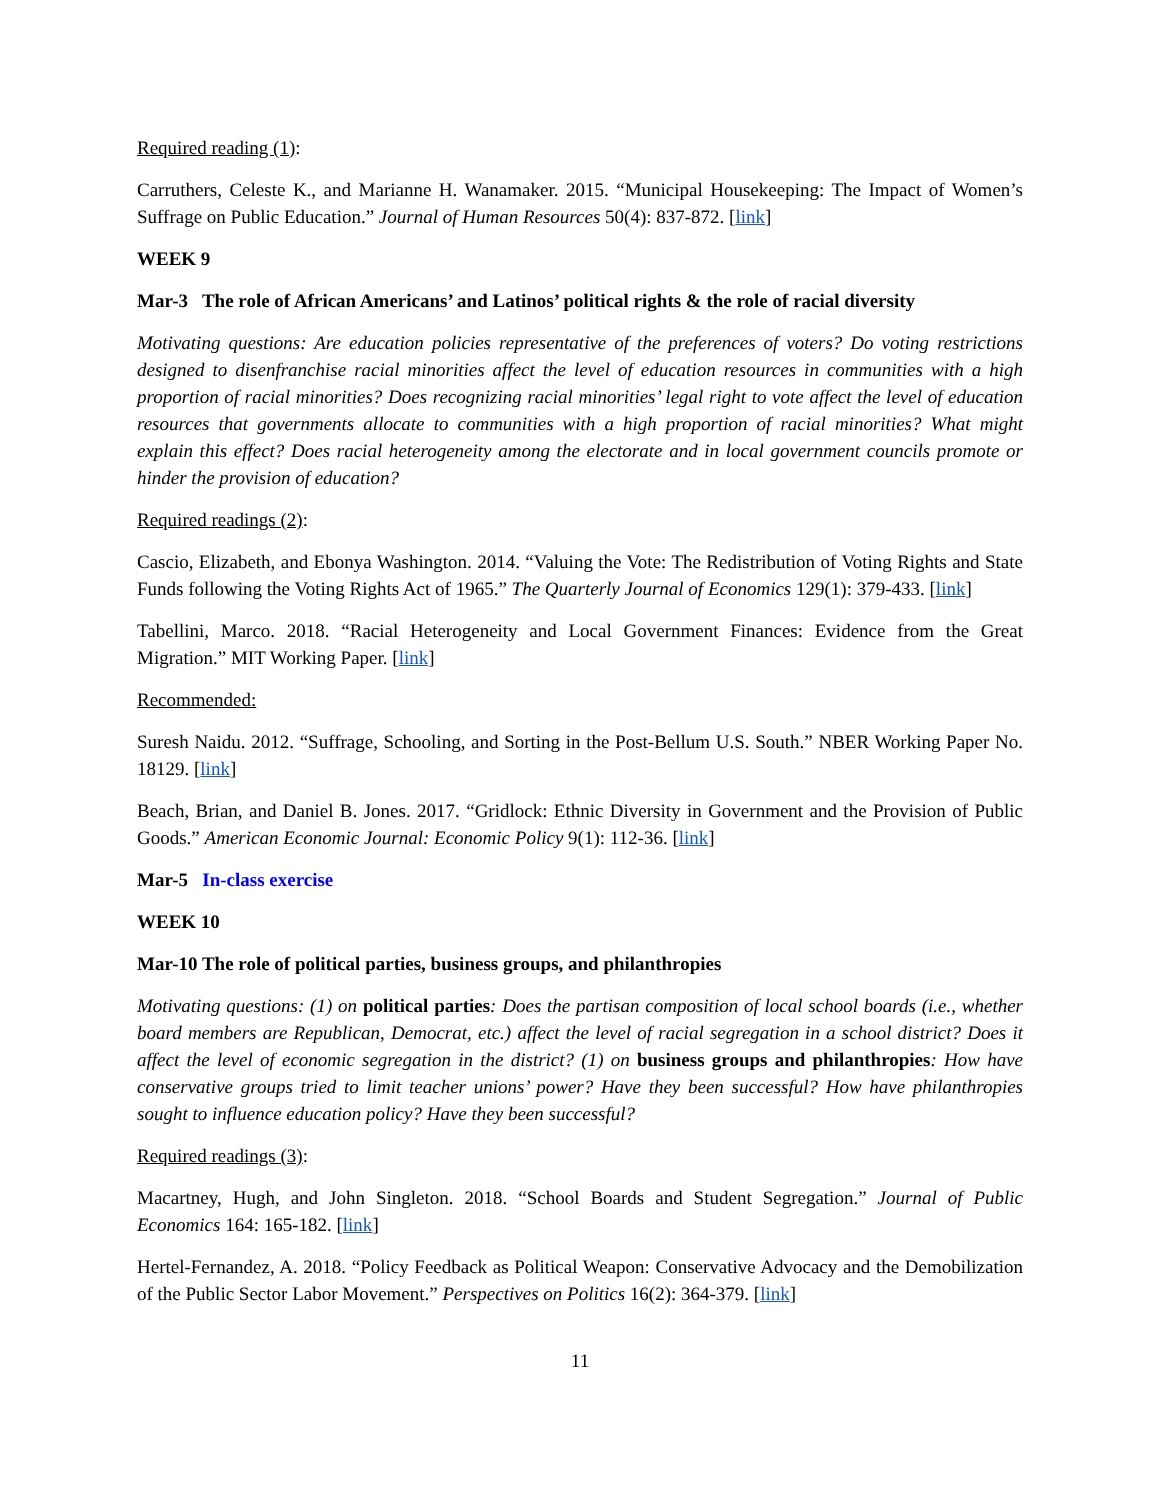Required reading (1):
Carruthers, Celeste K., and Marianne H. Wanamaker. 2015. “Municipal Housekeeping: The Impact of Women’s Suffrage on Public Education.” Journal of Human Resources 50(4): 837-872. [link]
WEEK 9
Mar-3 The role of African Americans’ and Latinos’ political rights & the role of racial diversity
Motivating questions: Are education policies representative of the preferences of voters? Do voting restrictions designed to disenfranchise racial minorities affect the level of education resources in communities with a high proportion of racial minorities? Does recognizing racial minorities’ legal right to vote affect the level of education resources that governments allocate to communities with a high proportion of racial minorities? What might explain this effect? Does racial heterogeneity among the electorate and in local government councils promote or hinder the provision of education?
Required readings (2):
Cascio, Elizabeth, and Ebonya Washington. 2014. “Valuing the Vote: The Redistribution of Voting Rights and State Funds following the Voting Rights Act of 1965.” The Quarterly Journal of Economics 129(1): 379-433. [link]
Tabellini, Marco. 2018. “Racial Heterogeneity and Local Government Finances: Evidence from the Great Migration.” MIT Working Paper. [link]
Recommended:
Suresh Naidu. 2012. “Suffrage, Schooling, and Sorting in the Post-Bellum U.S. South.” NBER Working Paper No. 18129. [link]
Beach, Brian, and Daniel B. Jones. 2017. “Gridlock: Ethnic Diversity in Government and the Provision of Public Goods.” American Economic Journal: Economic Policy 9(1): 112-36. [link]
Mar-5 In-class exercise
WEEK 10
Mar-10 The role of political parties, business groups, and philanthropies
Motivating questions: (1) on political parties: Does the partisan composition of local school boards (i.e., whether board members are Republican, Democrat, etc.) affect the level of racial segregation in a school district? Does it affect the level of economic segregation in the district? (1) on business groups and philanthropies: How have conservative groups tried to limit teacher unions’ power? Have they been successful? How have philanthropies sought to influence education policy? Have they been successful?
Required readings (3):
Macartney, Hugh, and John Singleton. 2018. “School Boards and Student Segregation.” Journal of Public Economics 164: 165-182. [link]
Hertel-Fernandez, A. 2018. “Policy Feedback as Political Weapon: Conservative Advocacy and the Demobilization of the Public Sector Labor Movement.” Perspectives on Politics 16(2): 364-379. [link]
11